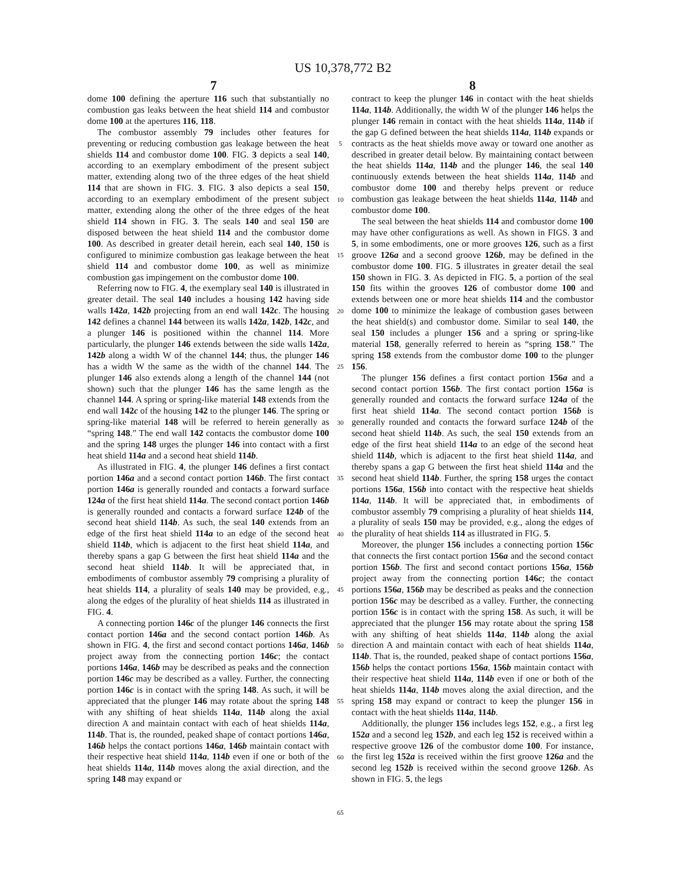US 10,378,772 B2
7 8
dome 100 defining the aperture 116 such that substantially no combustion gas leaks between the heat shield 114 and combustor dome 100 at the apertures 116, 118.
The combustor assembly 79 includes other features for preventing or reducing combustion gas leakage between the heat shields 114 and combustor dome 100. FIG. 3 depicts a seal 140, according to an exemplary embodiment of the present subject matter, extending along two of the three edges of the heat shield 114 that are shown in FIG. 3. FIG. 3 also depicts a seal 150, according to an exemplary embodiment of the present subject matter, extending along the other of the three edges of the heat shield 114 shown in FIG. 3. The seals 140 and seal 150 are disposed between the heat shield 114 and the combustor dome 100. As described in greater detail herein, each seal 140, 150 is configured to minimize combustion gas leakage between the heat shield 114 and combustor dome 100, as well as minimize combustion gas impingement on the combustor dome 100.
Referring now to FIG. 4, the exemplary seal 140 is illustrated in greater detail. The seal 140 includes a housing 142 having side walls 142a, 142b projecting from an end wall 142c. The housing 142 defines a channel 144 between its walls 142a, 142b, 142c, and a plunger 146 is positioned within the channel 114. More particularly, the plunger 146 extends between the side walls 142a, 142b along a width W of the channel 144; thus, the plunger 146 has a width W the same as the width of the channel 144. The plunger 146 also extends along a length of the channel 144 (not shown) such that the plunger 146 has the same length as the channel 144. A spring or spring-like material 148 extends from the end wall 142c of the housing 142 to the plunger 146. The spring or spring-like material 148 will be referred to herein generally as “spring 148.” The end wall 142 contacts the combustor dome 100 and the spring 148 urges the plunger 146 into contact with a first heat shield 114a and a second heat shield 114b.
As illustrated in FIG. 4, the plunger 146 defines a first contact portion 146a and a second contact portion 146b. The first contact portion 146a is generally rounded and contacts a forward surface 124a of the first heat shield 114a. The second contact portion 146b is generally rounded and contacts a forward surface 124b of the second heat shield 114b. As such, the seal 140 extends from an edge of the first heat shield 114a to an edge of the second heat shield 114b, which is adjacent to the first heat shield 114a, and thereby spans a gap G between the first heat shield 114a and the second heat shield 114b. It will be appreciated that, in embodiments of combustor assembly 79 comprising a plurality of heat shields 114, a plurality of seals 140 may be provided, e.g., along the edges of the plurality of heat shields 114 as illustrated in FIG. 4.
A connecting portion 146c of the plunger 146 connects the first contact portion 146a and the second contact portion 146b. As shown in FIG. 4, the first and second contact portions 146a, 146b project away from the connecting portion 146c; the contact portions 146a, 146b may be described as peaks and the connection portion 146c may be described as a valley. Further, the connecting portion 146c is in contact with the spring 148. As such, it will be appreciated that the plunger 146 may rotate about the spring 148 with any shifting of heat shields 114a, 114b along the axial direction A and maintain contact with each of heat shields 114a, 114b. That is, the rounded, peaked shape of contact portions 146a, 146b helps the contact portions 146a, 146b maintain contact with their respective heat shield 114a, 114b even if one or both of the heat shields 114a, 114b moves along the axial direction, and the spring 148 may expand or
5
10
15
20
25
30
35
40
45
50
55
60
65
contract to keep the plunger 146 in contact with the heat shields 114a, 114b. Additionally, the width W of the plunger 146 helps the plunger 146 remain in contact with the heat shields 114a, 114b if the gap G defined between the heat shields 114a, 114b expands or contracts as the heat shields move away or toward one another as described in greater detail below. By maintaining contact between the heat shields 114a, 114b and the plunger 146, the seal 140 continuously extends between the heat shields 114a, 114b and combustor dome 100 and thereby helps prevent or reduce combustion gas leakage between the heat shields 114a, 114b and combustor dome 100.
The seal between the heat shields 114 and combustor dome 100 may have other configurations as well. As shown in FIGS. 3 and 5, in some embodiments, one or more grooves 126, such as a first groove 126a and a second groove 126b, may be defined in the combustor dome 100. FIG. 5 illustrates in greater detail the seal 150 shown in FIG. 3. As depicted in FIG. 5, a portion of the seal 150 fits within the grooves 126 of combustor dome 100 and extends between one or more heat shields 114 and the combustor dome 100 to minimize the leakage of combustion gases between the heat shield(s) and combustor dome. Similar to seal 140, the seal 150 includes a plunger 156 and a spring or spring-like material 158, generally referred to herein as “spring 158.” The spring 158 extends from the combustor dome 100 to the plunger 156.
The plunger 156 defines a first contact portion 156a and a second contact portion 156b. The first contact portion 156a is generally rounded and contacts the forward surface 124a of the first heat shield 114a. The second contact portion 156b is generally rounded and contacts the forward surface 124b of the second heat shield 114b. As such, the seal 150 extends from an edge of the first heat shield 114a to an edge of the second heat shield 114b, which is adjacent to the first heat shield 114a, and thereby spans a gap G between the first heat shield 114a and the second heat shield 114b. Further, the spring 158 urges the contact portions 156a, 156b into contact with the respective heat shields 114a, 114b. It will be appreciated that, in embodiments of combustor assembly 79 comprising a plurality of heat shields 114, a plurality of seals 150 may be provided, e.g., along the edges of the plurality of heat shields 114 as illustrated in FIG. 5.
Moreover, the plunger 156 includes a connecting portion 156c that connects the first contact portion 156a and the second contact portion 156b. The first and second contact portions 156a, 156b project away from the connecting portion 146c; the contact portions 156a, 156b may be described as peaks and the connection portion 156c may be described as a valley. Further, the connecting portion 156c is in contact with the spring 158. As such, it will be appreciated that the plunger 156 may rotate about the spring 158 with any shifting of heat shields 114a, 114b along the axial direction A and maintain contact with each of heat shields 114a, 114b. That is, the rounded, peaked shape of contact portions 156a, 156b helps the contact portions 156a, 156b maintain contact with their respective heat shield 114a, 114b even if one or both of the heat shields 114a, 114b moves along the axial direction, and the spring 158 may expand or contract to keep the plunger 156 in contact with the heat shields 114a, 114b.
Additionally, the plunger 156 includes legs 152, e.g., a first leg 152a and a second leg 152b, and each leg 152 is received within a respective groove 126 of the combustor dome 100. For instance, the first leg 152a is received within the first groove 126a and the second leg 152b is received within the second groove 126b. As shown in FIG. 5, the legs